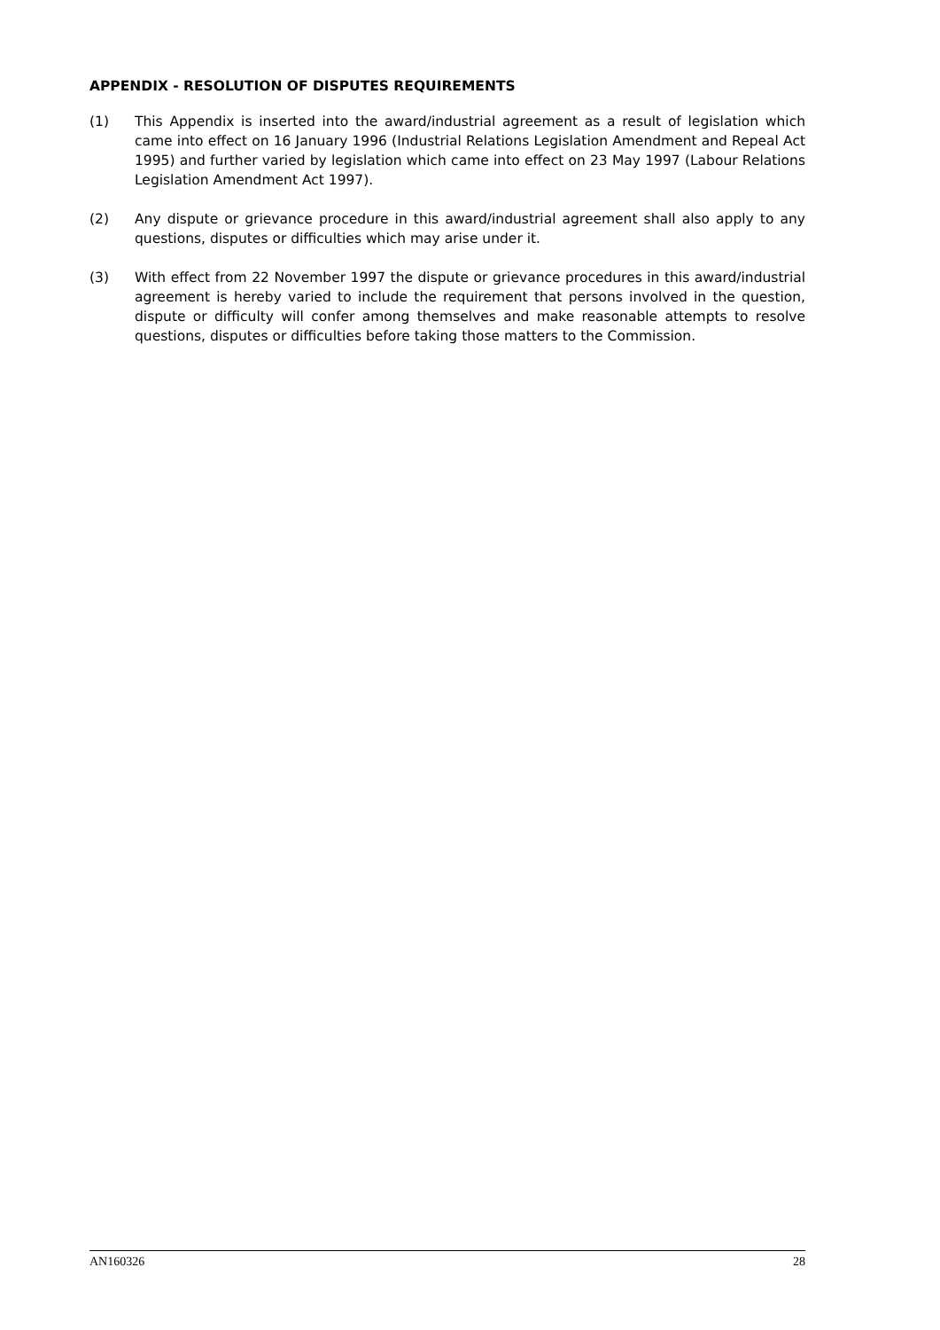APPENDIX - RESOLUTION OF DISPUTES REQUIREMENTS
(1) This Appendix is inserted into the award/industrial agreement as a result of legislation which came into effect on 16 January 1996 (Industrial Relations Legislation Amendment and Repeal Act 1995) and further varied by legislation which came into effect on 23 May 1997 (Labour Relations Legislation Amendment Act 1997).
(2) Any dispute or grievance procedure in this award/industrial agreement shall also apply to any questions, disputes or difficulties which may arise under it.
(3) With effect from 22 November 1997 the dispute or grievance procedures in this award/industrial agreement is hereby varied to include the requirement that persons involved in the question, dispute or difficulty will confer among themselves and make reasonable attempts to resolve questions, disputes or difficulties before taking those matters to the Commission.
AN160326 28